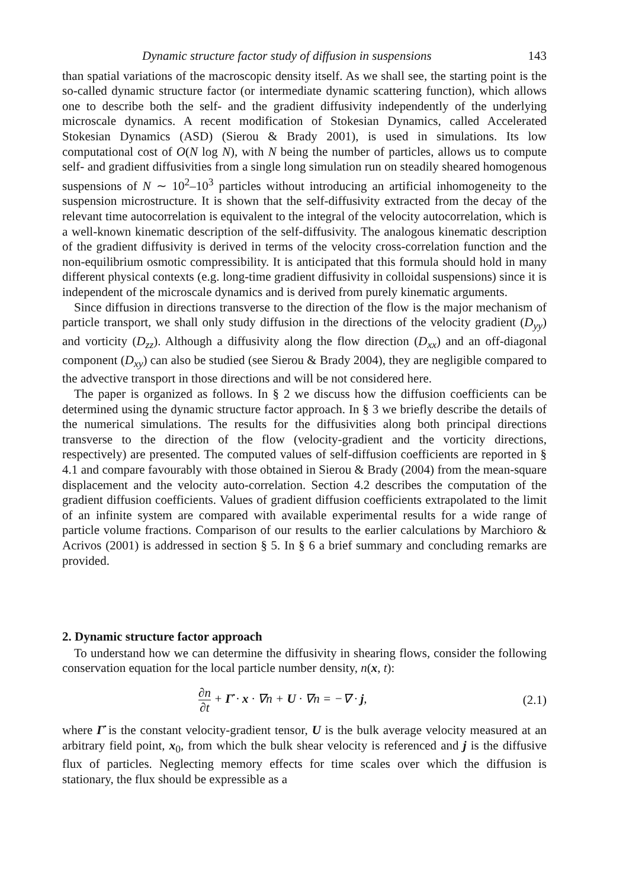Dynamic structure factor study of diffusion in suspensions 143
than spatial variations of the macroscopic density itself. As we shall see, the starting point is the so-called dynamic structure factor (or intermediate dynamic scattering function), which allows one to describe both the self- and the gradient diffusivity independently of the underlying microscale dynamics. A recent modification of Stokesian Dynamics, called Accelerated Stokesian Dynamics (ASD) (Sierou & Brady 2001), is used in simulations. Its low computational cost of O(N log N), with N being the number of particles, allows us to compute self- and gradient diffusivities from a single long simulation run on steadily sheared homogenous suspensions of N ∼ 10<sup>2</sup>–10<sup>3</sup> particles without introducing an artificial inhomogeneity to the suspension microstructure. It is shown that the self-diffusivity extracted from the decay of the relevant time autocorrelation is equivalent to the integral of the velocity autocorrelation, which is a well-known kinematic description of the self-diffusivity. The analogous kinematic description of the gradient diffusivity is derived in terms of the velocity cross-correlation function and the non-equilibrium osmotic compressibility. It is anticipated that this formula should hold in many different physical contexts (e.g. long-time gradient diffusivity in colloidal suspensions) since it is independent of the microscale dynamics and is derived from purely kinematic arguments.
Since diffusion in directions transverse to the direction of the flow is the major mechanism of particle transport, we shall only study diffusion in the directions of the velocity gradient (D<sub>yy</sub>) and vorticity (D<sub>zz</sub>). Although a diffusivity along the flow direction (D<sub>xx</sub>) and an off-diagonal component (D<sub>xy</sub>) can also be studied (see Sierou & Brady 2004), they are negligible compared to the advective transport in those directions and will be not considered here.
The paper is organized as follows. In § 2 we discuss how the diffusion coefficients can be determined using the dynamic structure factor approach. In § 3 we briefly describe the details of the numerical simulations. The results for the diffusivities along both principal directions transverse to the direction of the flow (velocity-gradient and the vorticity directions, respectively) are presented. The computed values of self-diffusion coefficients are reported in § 4.1 and compare favourably with those obtained in Sierou & Brady (2004) from the mean-square displacement and the velocity auto-correlation. Section 4.2 describes the computation of the gradient diffusion coefficients. Values of gradient diffusion coefficients extrapolated to the limit of an infinite system are compared with available experimental results for a wide range of particle volume fractions. Comparison of our results to the earlier calculations by Marchioro & Acrivos (2001) is addressed in section § 5. In § 6 a brief summary and concluding remarks are provided.
2. Dynamic structure factor approach
To understand how we can determine the diffusivity in shearing flows, consider the following conservation equation for the local particle number density, n(x, t):
∂n ∂t + Γ̇ · x · ∇n + U · ∇n = −∇ · j, (2.1)
where Γ̇ is the constant velocity-gradient tensor, U is the bulk average velocity measured at an arbitrary field point, x<sub>0</sub>, from which the bulk shear velocity is referenced and j is the diffusive flux of particles. Neglecting memory effects for time scales over which the diffusion is stationary, the flux should be expressible as a